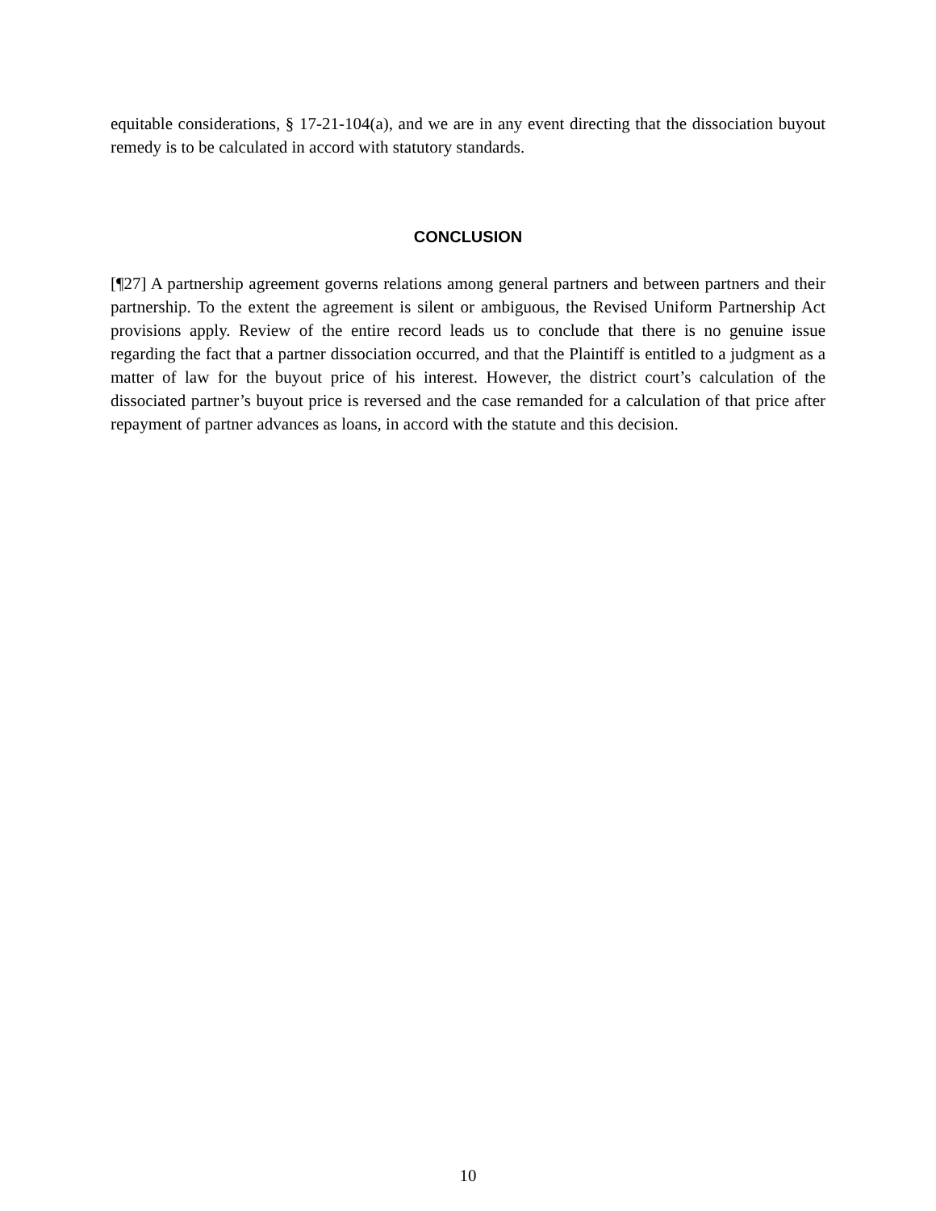equitable considerations, § 17-21-104(a), and we are in any event directing that the dissociation buyout remedy is to be calculated in accord with statutory standards.
CONCLUSION
[¶27] A partnership agreement governs relations among general partners and between partners and their partnership. To the extent the agreement is silent or ambiguous, the Revised Uniform Partnership Act provisions apply. Review of the entire record leads us to conclude that there is no genuine issue regarding the fact that a partner dissociation occurred, and that the Plaintiff is entitled to a judgment as a matter of law for the buyout price of his interest. However, the district court’s calculation of the dissociated partner’s buyout price is reversed and the case remanded for a calculation of that price after repayment of partner advances as loans, in accord with the statute and this decision.
10